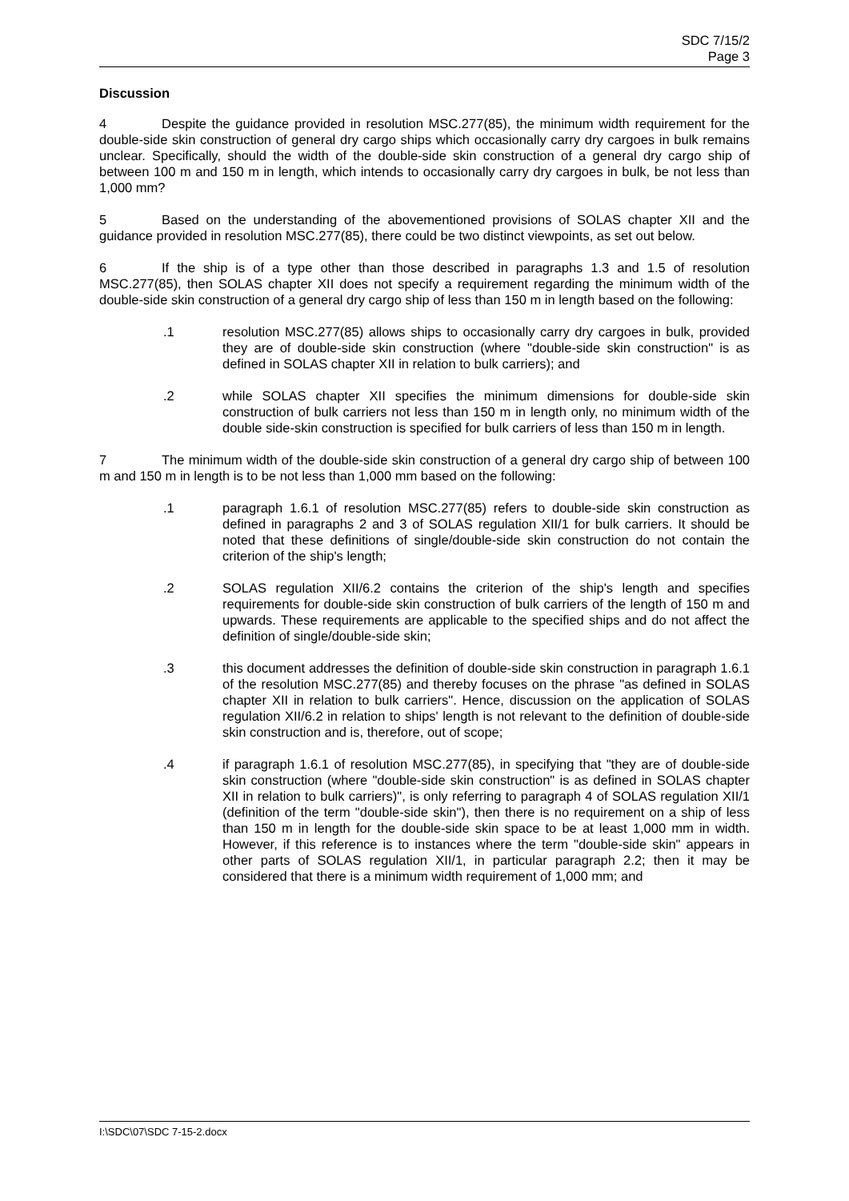SDC 7/15/2
Page 3
Discussion
4 Despite the guidance provided in resolution MSC.277(85), the minimum width requirement for the double-side skin construction of general dry cargo ships which occasionally carry dry cargoes in bulk remains unclear. Specifically, should the width of the double-side skin construction of a general dry cargo ship of between 100 m and 150 m in length, which intends to occasionally carry dry cargoes in bulk, be not less than 1,000 mm?
5 Based on the understanding of the abovementioned provisions of SOLAS chapter XII and the guidance provided in resolution MSC.277(85), there could be two distinct viewpoints, as set out below.
6 If the ship is of a type other than those described in paragraphs 1.3 and 1.5 of resolution MSC.277(85), then SOLAS chapter XII does not specify a requirement regarding the minimum width of the double-side skin construction of a general dry cargo ship of less than 150 m in length based on the following:
.1 resolution MSC.277(85) allows ships to occasionally carry dry cargoes in bulk, provided they are of double-side skin construction (where "double-side skin construction" is as defined in SOLAS chapter XII in relation to bulk carriers); and
.2 while SOLAS chapter XII specifies the minimum dimensions for double-side skin construction of bulk carriers not less than 150 m in length only, no minimum width of the double side-skin construction is specified for bulk carriers of less than 150 m in length.
7 The minimum width of the double-side skin construction of a general dry cargo ship of between 100 m and 150 m in length is to be not less than 1,000 mm based on the following:
.1 paragraph 1.6.1 of resolution MSC.277(85) refers to double-side skin construction as defined in paragraphs 2 and 3 of SOLAS regulation XII/1 for bulk carriers. It should be noted that these definitions of single/double-side skin construction do not contain the criterion of the ship's length;
.2 SOLAS regulation XII/6.2 contains the criterion of the ship's length and specifies requirements for double-side skin construction of bulk carriers of the length of 150 m and upwards. These requirements are applicable to the specified ships and do not affect the definition of single/double-side skin;
.3 this document addresses the definition of double-side skin construction in paragraph 1.6.1 of the resolution MSC.277(85) and thereby focuses on the phrase "as defined in SOLAS chapter XII in relation to bulk carriers". Hence, discussion on the application of SOLAS regulation XII/6.2 in relation to ships' length is not relevant to the definition of double-side skin construction and is, therefore, out of scope;
.4 if paragraph 1.6.1 of resolution MSC.277(85), in specifying that "they are of double-side skin construction (where "double-side skin construction" is as defined in SOLAS chapter XII in relation to bulk carriers)", is only referring to paragraph 4 of SOLAS regulation XII/1 (definition of the term "double-side skin"), then there is no requirement on a ship of less than 150 m in length for the double-side skin space to be at least 1,000 mm in width. However, if this reference is to instances where the term "double-side skin" appears in other parts of SOLAS regulation XII/1, in particular paragraph 2.2; then it may be considered that there is a minimum width requirement of 1,000 mm; and
I:\SDC\07\SDC 7-15-2.docx